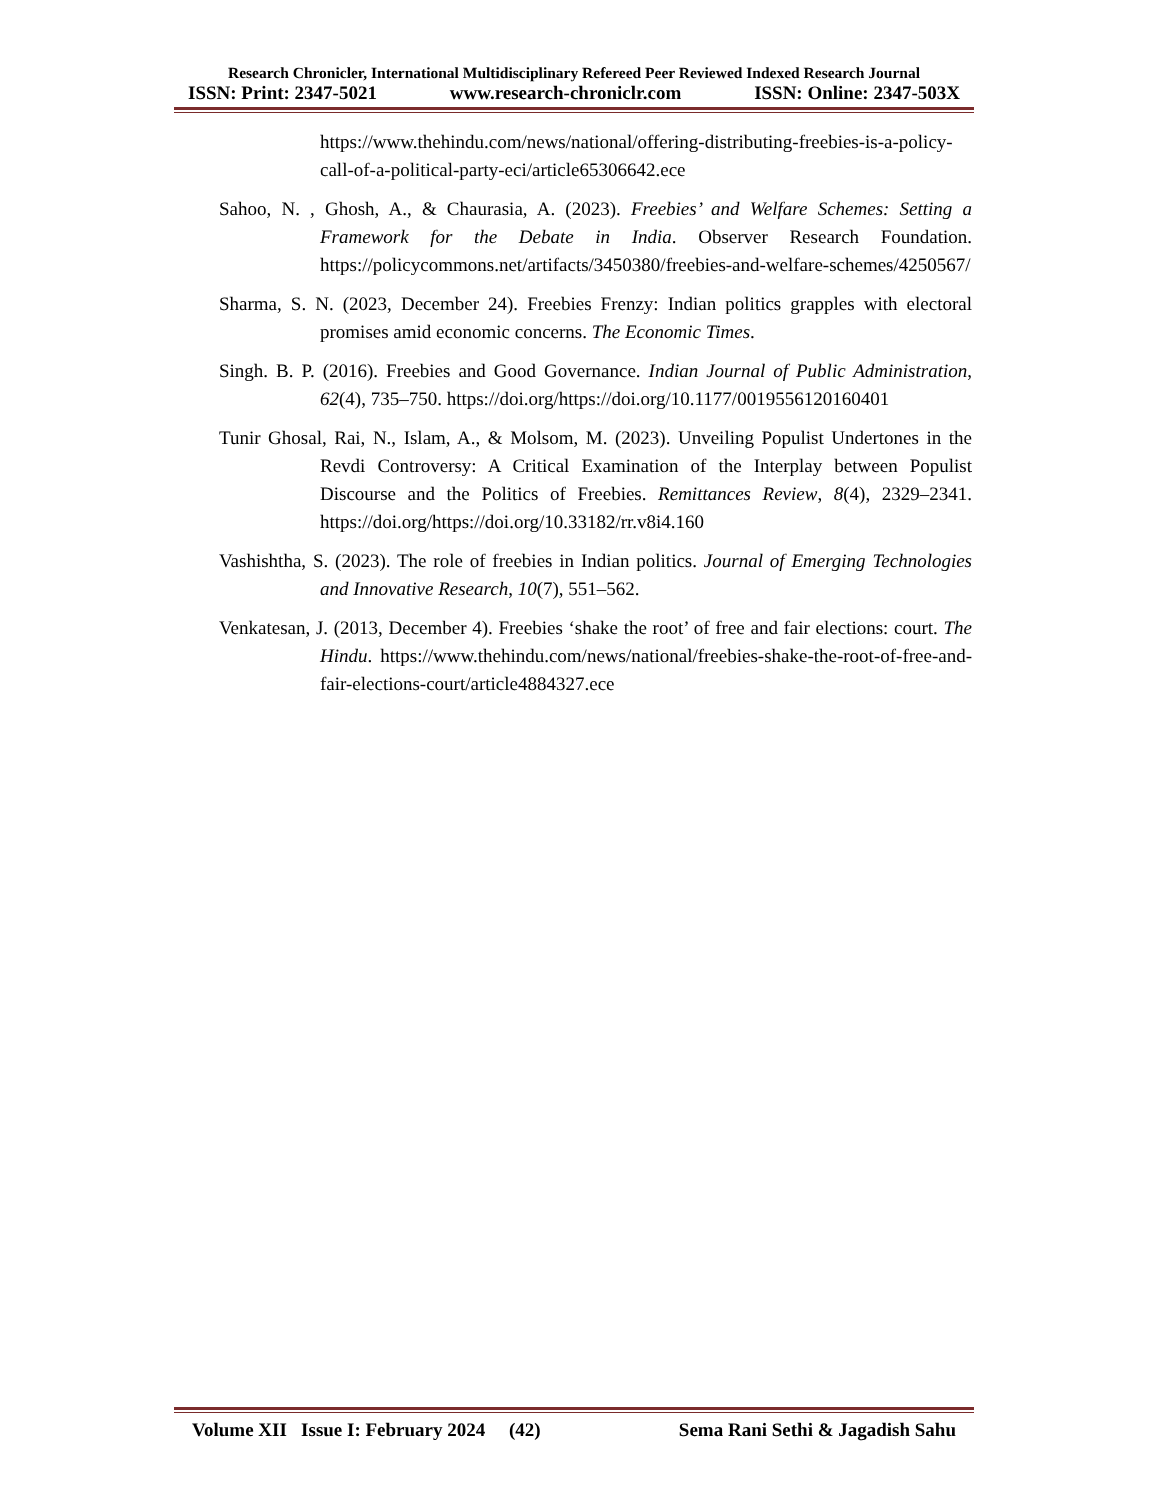Research Chronicler, International Multidisciplinary Refereed Peer Reviewed Indexed Research Journal
ISSN: Print: 2347-5021 www.research-chroniclr.com ISSN: Online: 2347-503X
https://www.thehindu.com/news/national/offering-distributing-freebies-is-a-policy-call-of-a-political-party-eci/article65306642.ece
Sahoo, N. , Ghosh, A., & Chaurasia, A. (2023). Freebies’ and Welfare Schemes: Setting a Framework for the Debate in India. Observer Research Foundation. https://policycommons.net/artifacts/3450380/freebies-and-welfare-schemes/4250567/
Sharma, S. N. (2023, December 24). Freebies Frenzy: Indian politics grapples with electoral promises amid economic concerns. The Economic Times.
Singh. B. P. (2016). Freebies and Good Governance. Indian Journal of Public Administration, 62(4), 735–750. https://doi.org/https://doi.org/10.1177/0019556120160401
Tunir Ghosal, Rai, N., Islam, A., & Molsom, M. (2023). Unveiling Populist Undertones in the Revdi Controversy: A Critical Examination of the Interplay between Populist Discourse and the Politics of Freebies. Remittances Review, 8(4), 2329–2341. https://doi.org/https://doi.org/10.33182/rr.v8i4.160
Vashishtha, S. (2023). The role of freebies in Indian politics. Journal of Emerging Technologies and Innovative Research, 10(7), 551–562.
Venkatesan, J. (2013, December 4). Freebies ‘shake the root’ of free and fair elections: court. The Hindu. https://www.thehindu.com/news/national/freebies-shake-the-root-of-free-and-fair-elections-court/article4884327.ece
Volume XII Issue I: February 2024 (42) Sema Rani Sethi & Jagadish Sahu